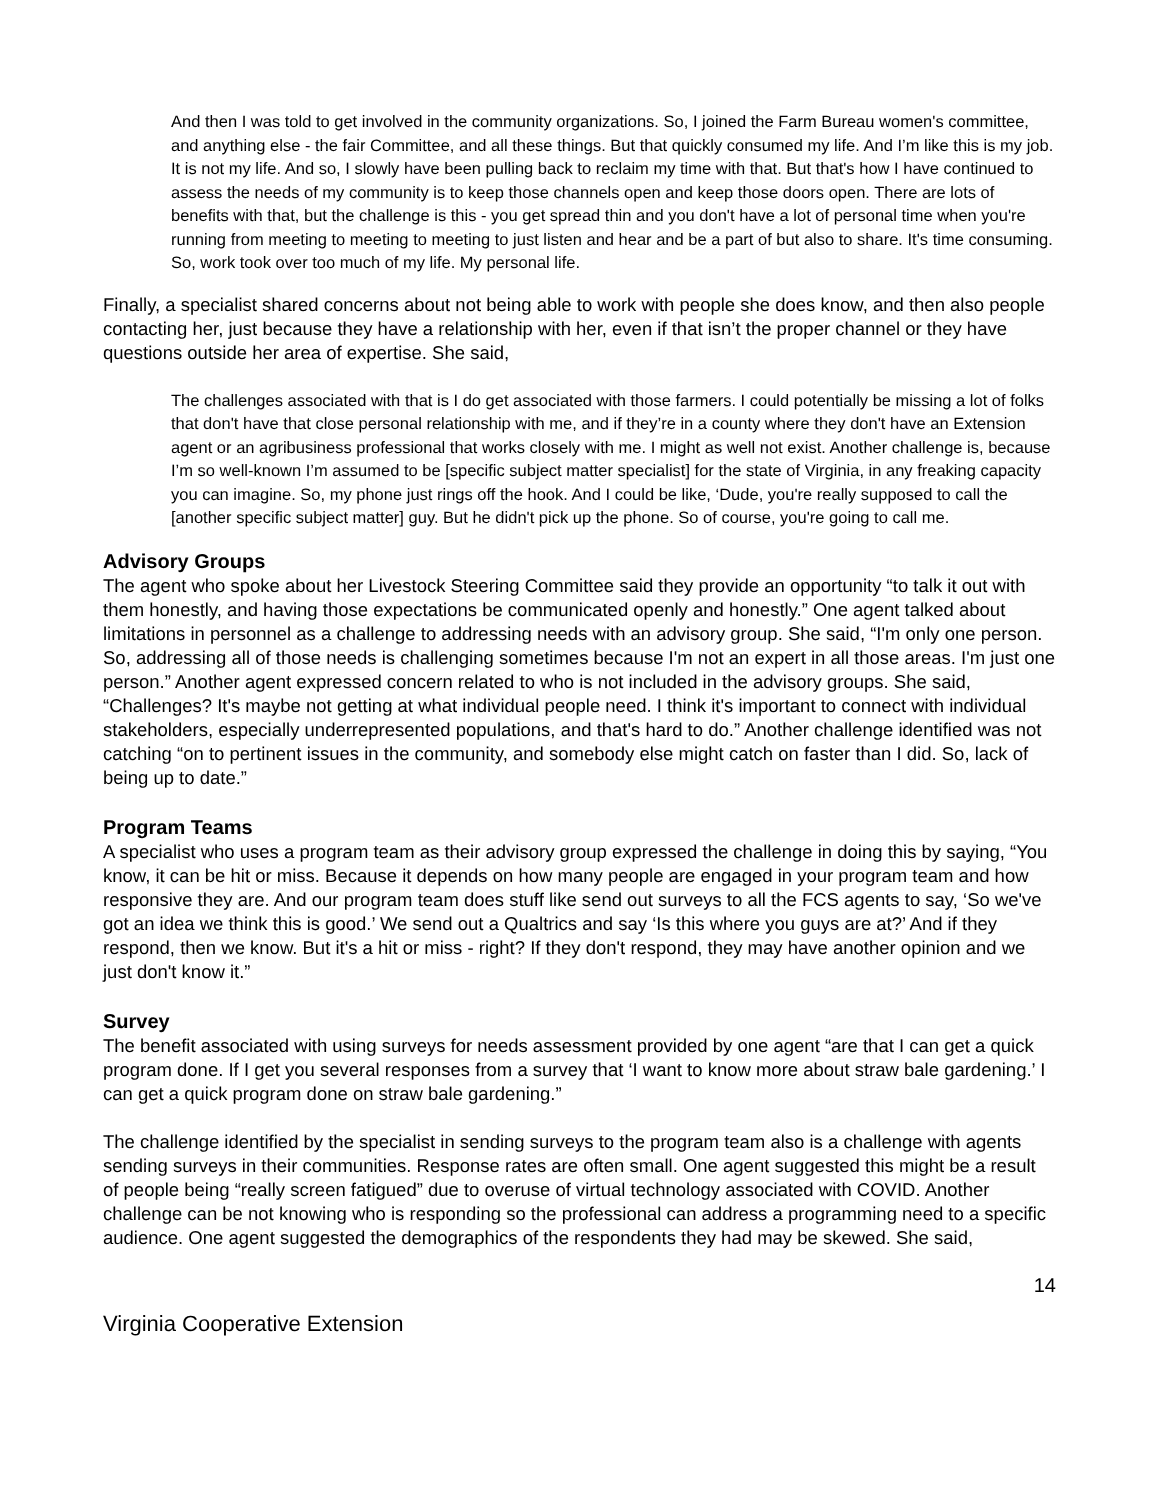And then I was told to get involved in the community organizations. So, I joined the Farm Bureau women's committee, and anything else - the fair Committee, and all these things. But that quickly consumed my life. And I’m like this is my job. It is not my life. And so, I slowly have been pulling back to reclaim my time with that. But that's how I have continued to assess the needs of my community is to keep those channels open and keep those doors open. There are lots of benefits with that, but the challenge is this - you get spread thin and you don't have a lot of personal time when you're running from meeting to meeting to meeting to just listen and hear and be a part of but also to share. It's time consuming. So, work took over too much of my life. My personal life.
Finally, a specialist shared concerns about not being able to work with people she does know, and then also people contacting her, just because they have a relationship with her, even if that isn’t the proper channel or they have questions outside her area of expertise. She said,
The challenges associated with that is I do get associated with those farmers. I could potentially be missing a lot of folks that don't have that close personal relationship with me, and if they’re in a county where they don't have an Extension agent or an agribusiness professional that works closely with me. I might as well not exist. Another challenge is, because I’m so well-known I’m assumed to be [specific subject matter specialist] for the state of Virginia, in any freaking capacity you can imagine. So, my phone just rings off the hook. And I could be like, ‘Dude, you're really supposed to call the [another specific subject matter] guy. But he didn't pick up the phone. So of course, you're going to call me.
Advisory Groups
The agent who spoke about her Livestock Steering Committee said they provide an opportunity “to talk it out with them honestly, and having those expectations be communicated openly and honestly.” One agent talked about limitations in personnel as a challenge to addressing needs with an advisory group. She said, “I'm only one person. So, addressing all of those needs is challenging sometimes because I'm not an expert in all those areas. I'm just one person.” Another agent expressed concern related to who is not included in the advisory groups. She said, “Challenges? It's maybe not getting at what individual people need. I think it's important to connect with individual stakeholders, especially underrepresented populations, and that's hard to do.” Another challenge identified was not catching “on to pertinent issues in the community, and somebody else might catch on faster than I did. So, lack of being up to date.”
Program Teams
A specialist who uses a program team as their advisory group expressed the challenge in doing this by saying, “You know, it can be hit or miss. Because it depends on how many people are engaged in your program team and how responsive they are. And our program team does stuff like send out surveys to all the FCS agents to say, ‘So we've got an idea we think this is good.’ We send out a Qualtrics and say ‘Is this where you guys are at?’ And if they respond, then we know. But it's a hit or miss - right? If they don't respond, they may have another opinion and we just don't know it.”
Survey
The benefit associated with using surveys for needs assessment provided by one agent “are that I can get a quick program done. If I get you several responses from a survey that ‘I want to know more about straw bale gardening.’ I can get a quick program done on straw bale gardening.”
The challenge identified by the specialist in sending surveys to the program team also is a challenge with agents sending surveys in their communities. Response rates are often small. One agent suggested this might be a result of people being “really screen fatigued” due to overuse of virtual technology associated with COVID. Another challenge can be not knowing who is responding so the professional can address a programming need to a specific audience. One agent suggested the demographics of the respondents they had may be skewed. She said,
14
Virginia Cooperative Extension